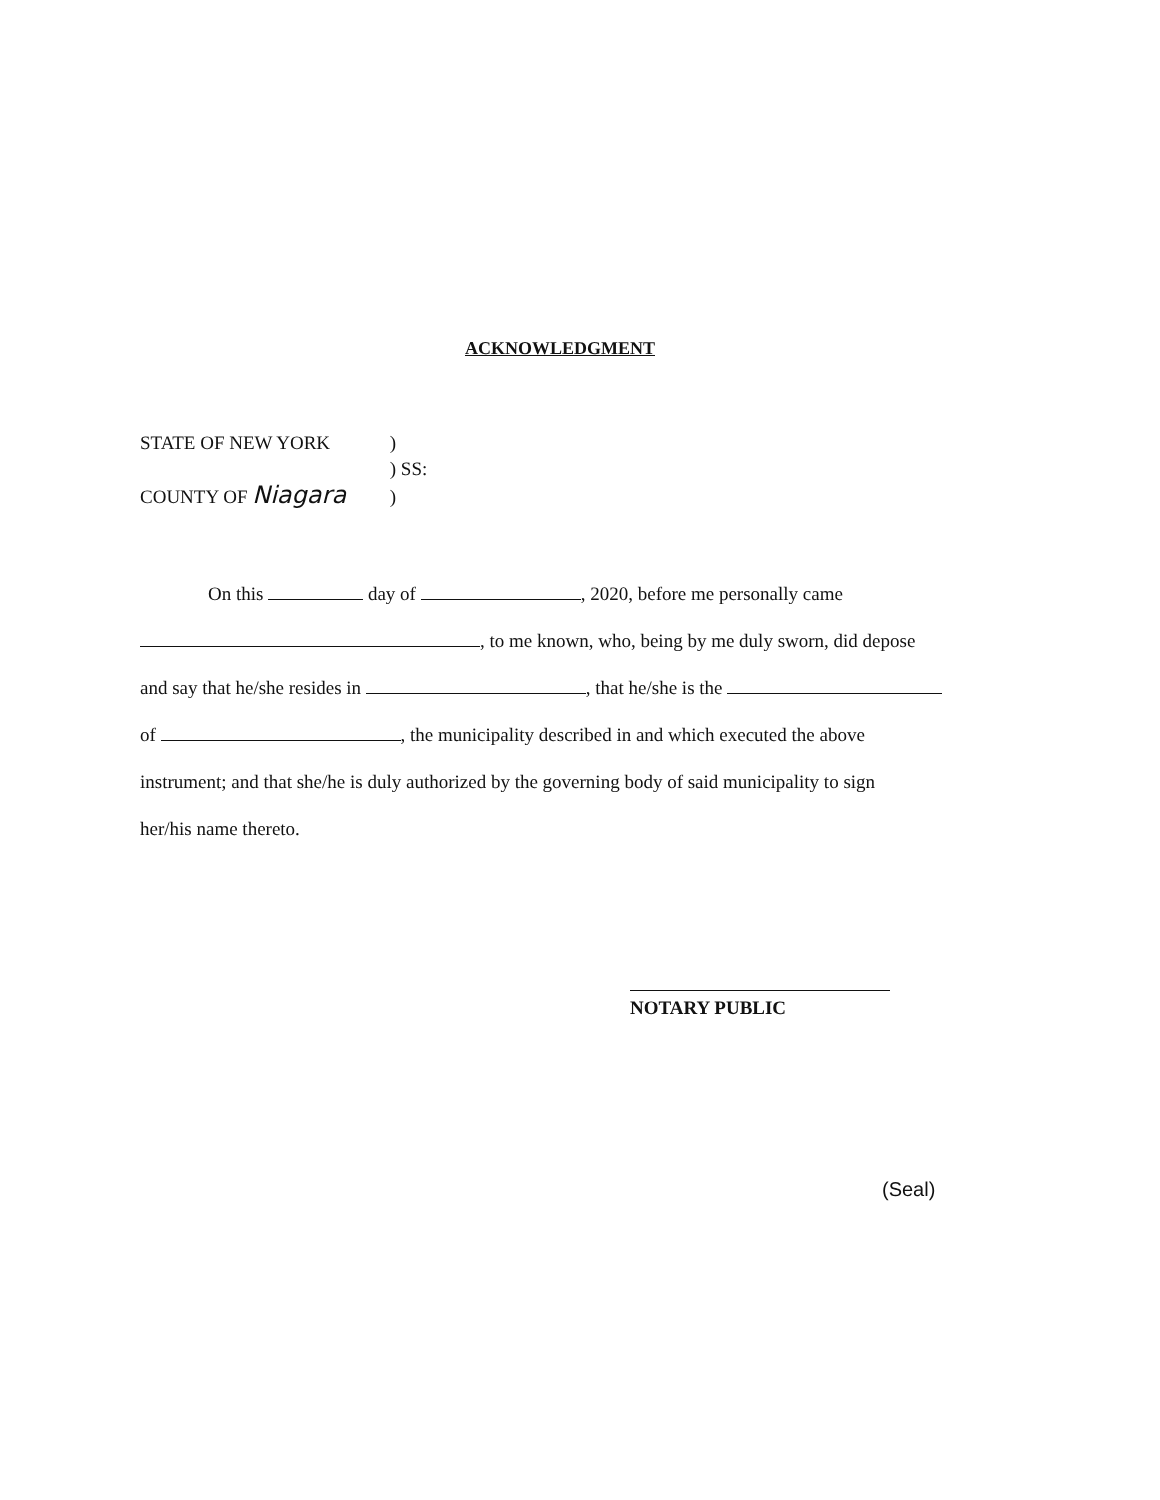ACKNOWLEDGMENT
STATE OF NEW YORK )
) SS:
COUNTY OF Niagara )
On this day of , 2020, before me personally came
, to me known, who, being by me duly sworn, did depose
and say that he/she resides in , that he/she is the
of , the municipality described in and which executed the above
instrument; and that she/he is duly authorized by the governing body of said municipality to sign
her/his name thereto.
NOTARY PUBLIC
(Seal)